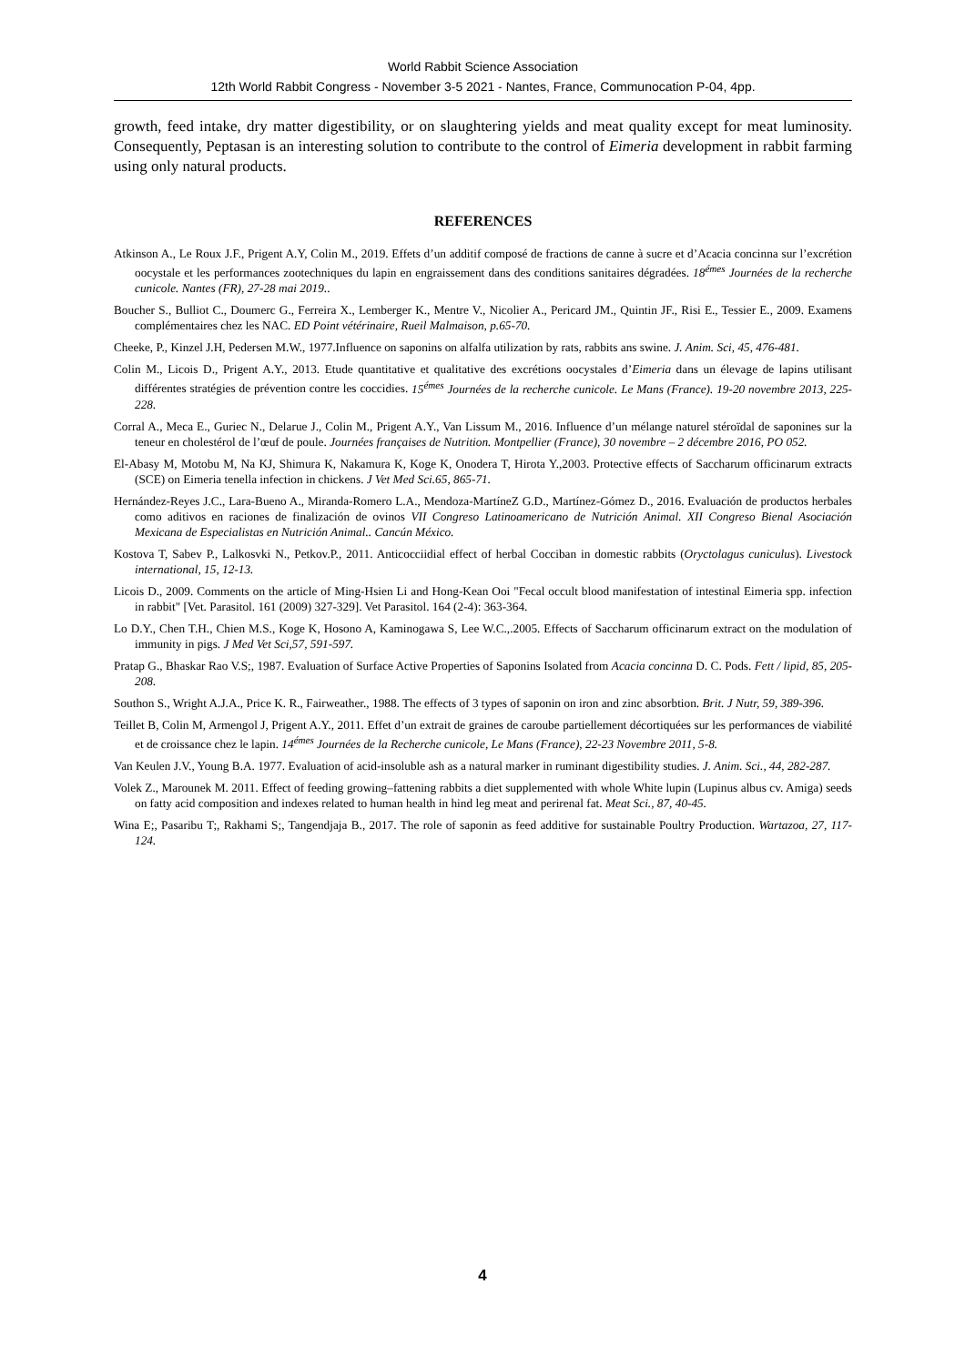World Rabbit Science Association
12th World Rabbit Congress - November 3-5 2021 - Nantes, France, Communocation P-04, 4pp.
growth, feed intake, dry matter digestibility, or on slaughtering yields and meat quality except for meat luminosity. Consequently, Peptasan is an interesting solution to contribute to the control of Eimeria development in rabbit farming using only natural products.
REFERENCES
Atkinson A., Le Roux J.F., Prigent A.Y, Colin M., 2019. Effets d’un additif composé de fractions de canne à sucre et d’Acacia concinna sur l’excrétion oocystale et les performances zootechniques du lapin en engraissement dans des conditions sanitaires dégradées. 18<sup>émes</sup> Journées de la recherche cunicole. Nantes (FR), 27-28 mai 2019..
Boucher S., Bulliot C., Doumerc G., Ferreira X., Lemberger K., Mentre V., Nicolier A., Pericard JM., Quintin JF., Risi E., Tessier E., 2009. Examens complémentaires chez les NAC. ED Point vétérinaire, Rueil Malmaison, p.65-70.
Cheeke, P., Kinzel J.H, Pedersen M.W., 1977.Influence on saponins on alfalfa utilization by rats, rabbits ans swine. J. Anim. Sci, 45, 476-481.
Colin M., Licois D., Prigent A.Y., 2013. Etude quantitative et qualitative des excrétions oocystales d’Eimeria dans un élevage de lapins utilisant différentes stratégies de prévention contre les coccidies. 15<sup>émes</sup> Journées de la recherche cunicole. Le Mans (France). 19-20 novembre 2013, 225-228.
Corral A., Meca E., Guriec N., Delarue J., Colin M., Prigent A.Y., Van Lissum M., 2016. Influence d’un mélange naturel stéroïdal de saponines sur la teneur en cholestérol de l’œuf de poule. Journées françaises de Nutrition. Montpellier (France), 30 novembre – 2 décembre 2016, PO 052.
El-Abasy M, Motobu M, Na KJ, Shimura K, Nakamura K, Koge K, Onodera T, Hirota Y.,2003. Protective effects of Saccharum officinarum extracts (SCE) on Eimeria tenella infection in chickens. J Vet Med Sci.65, 865-71.
Hernández-Reyes J.C., Lara-Bueno A., Miranda-Romero L.A., Mendoza-MartíneZ G.D., Martínez-Gómez D., 2016. Evaluación de productos herbales como aditivos en raciones de finalización de ovinos VII Congreso Latinoamericano de Nutrición Animal. XII Congreso Bienal Asociación Mexicana de Especialistas en Nutrición Animal.. Cancún México.
Kostova T, Sabev P., Lalkosvki N., Petkov.P., 2011. Anticocciidial effect of herbal Cocciban in domestic rabbits (Oryctolagus cuniculus). Livestock international, 15, 12-13.
Licois D., 2009. Comments on the article of Ming-Hsien Li and Hong-Kean Ooi "Fecal occult blood manifestation of intestinal Eimeria spp. infection in rabbit" [Vet. Parasitol. 161 (2009) 327-329]. Vet Parasitol. 164 (2-4): 363-364.
Lo D.Y., Chen T.H., Chien M.S., Koge K, Hosono A, Kaminogawa S, Lee W.C.,.2005. Effects of Saccharum officinarum extract on the modulation of immunity in pigs. J Med Vet Sci,57, 591-597.
Pratap G., Bhaskar Rao V.S;, 1987. Evaluation of Surface Active Properties of Saponins Isolated from Acacia concinna D. C. Pods. Fett / lipid, 85, 205-208.
Southon S., Wright A.J.A., Price K. R., Fairweather., 1988. The effects of 3 types of saponin on iron and zinc absorbtion. Brit. J Nutr, 59, 389-396.
Teillet B, Colin M, Armengol J, Prigent A.Y., 2011. Effet d’un extrait de graines de caroube partiellement décortiquées sur les performances de viabilité et de croissance chez le lapin. 14<sup>émes</sup> Journées de la Recherche cunicole, Le Mans (France), 22-23 Novembre 2011, 5-8.
Van Keulen J.V., Young B.A. 1977. Evaluation of acid-insoluble ash as a natural marker in ruminant digestibility studies. J. Anim. Sci., 44, 282-287.
Volek Z., Marounek M. 2011. Effect of feeding growing–fattening rabbits a diet supplemented with whole White lupin (Lupinus albus cv. Amiga) seeds on fatty acid composition and indexes related to human health in hind leg meat and perirenal fat. Meat Sci., 87, 40-45.
Wina E;, Pasaribu T;, Rakhami S;, Tangendjaja B., 2017. The role of saponin as feed additive for sustainable Poultry Production. Wartazoa, 27, 117-124.
4